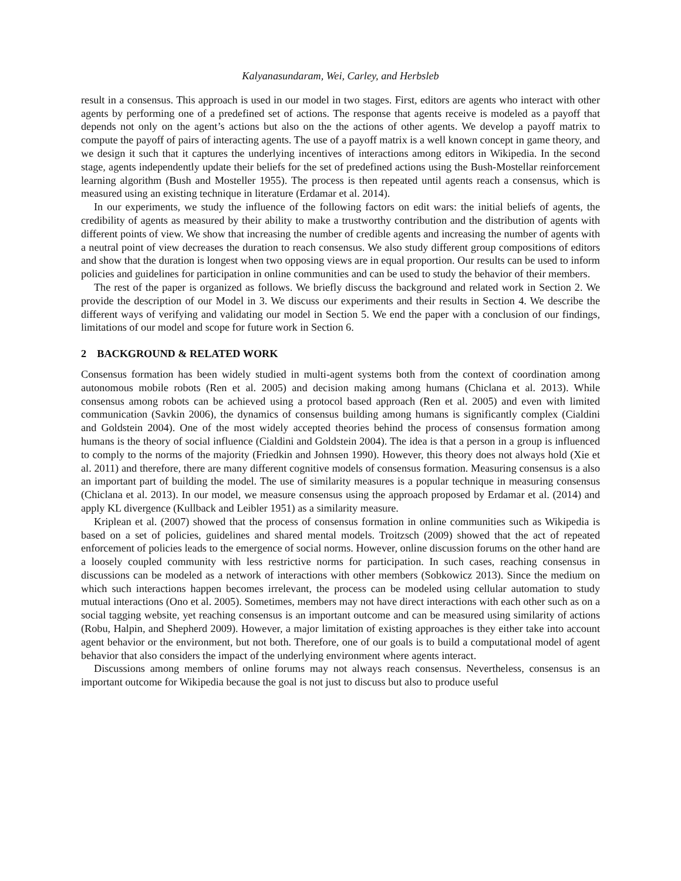Kalyanasundaram, Wei, Carley, and Herbsleb
result in a consensus. This approach is used in our model in two stages. First, editors are agents who interact with other agents by performing one of a predefined set of actions. The response that agents receive is modeled as a payoff that depends not only on the agent’s actions but also on the the actions of other agents. We develop a payoff matrix to compute the payoff of pairs of interacting agents. The use of a payoff matrix is a well known concept in game theory, and we design it such that it captures the underlying incentives of interactions among editors in Wikipedia. In the second stage, agents independently update their beliefs for the set of predefined actions using the Bush-Mostellar reinforcement learning algorithm (Bush and Mosteller 1955). The process is then repeated until agents reach a consensus, which is measured using an existing technique in literature (Erdamar et al. 2014).
In our experiments, we study the influence of the following factors on edit wars: the initial beliefs of agents, the credibility of agents as measured by their ability to make a trustworthy contribution and the distribution of agents with different points of view. We show that increasing the number of credible agents and increasing the number of agents with a neutral point of view decreases the duration to reach consensus. We also study different group compositions of editors and show that the duration is longest when two opposing views are in equal proportion. Our results can be used to inform policies and guidelines for participation in online communities and can be used to study the behavior of their members.
The rest of the paper is organized as follows. We briefly discuss the background and related work in Section 2. We provide the description of our Model in 3. We discuss our experiments and their results in Section 4. We describe the different ways of verifying and validating our model in Section 5. We end the paper with a conclusion of our findings, limitations of our model and scope for future work in Section 6.
2 BACKGROUND & RELATED WORK
Consensus formation has been widely studied in multi-agent systems both from the context of coordination among autonomous mobile robots (Ren et al. 2005) and decision making among humans (Chiclana et al. 2013). While consensus among robots can be achieved using a protocol based approach (Ren et al. 2005) and even with limited communication (Savkin 2006), the dynamics of consensus building among humans is significantly complex (Cialdini and Goldstein 2004). One of the most widely accepted theories behind the process of consensus formation among humans is the theory of social influence (Cialdini and Goldstein 2004). The idea is that a person in a group is influenced to comply to the norms of the majority (Friedkin and Johnsen 1990). However, this theory does not always hold (Xie et al. 2011) and therefore, there are many different cognitive models of consensus formation. Measuring consensus is a also an important part of building the model. The use of similarity measures is a popular technique in measuring consensus (Chiclana et al. 2013). In our model, we measure consensus using the approach proposed by Erdamar et al. (2014) and apply KL divergence (Kullback and Leibler 1951) as a similarity measure.
Kriplean et al. (2007) showed that the process of consensus formation in online communities such as Wikipedia is based on a set of policies, guidelines and shared mental models. Troitzsch (2009) showed that the act of repeated enforcement of policies leads to the emergence of social norms. However, online discussion forums on the other hand are a loosely coupled community with less restrictive norms for participation. In such cases, reaching consensus in discussions can be modeled as a network of interactions with other members (Sobkowicz 2013). Since the medium on which such interactions happen becomes irrelevant, the process can be modeled using cellular automation to study mutual interactions (Ono et al. 2005). Sometimes, members may not have direct interactions with each other such as on a social tagging website, yet reaching consensus is an important outcome and can be measured using similarity of actions (Robu, Halpin, and Shepherd 2009). However, a major limitation of existing approaches is they either take into account agent behavior or the environment, but not both. Therefore, one of our goals is to build a computational model of agent behavior that also considers the impact of the underlying environment where agents interact.
Discussions among members of online forums may not always reach consensus. Nevertheless, consensus is an important outcome for Wikipedia because the goal is not just to discuss but also to produce useful